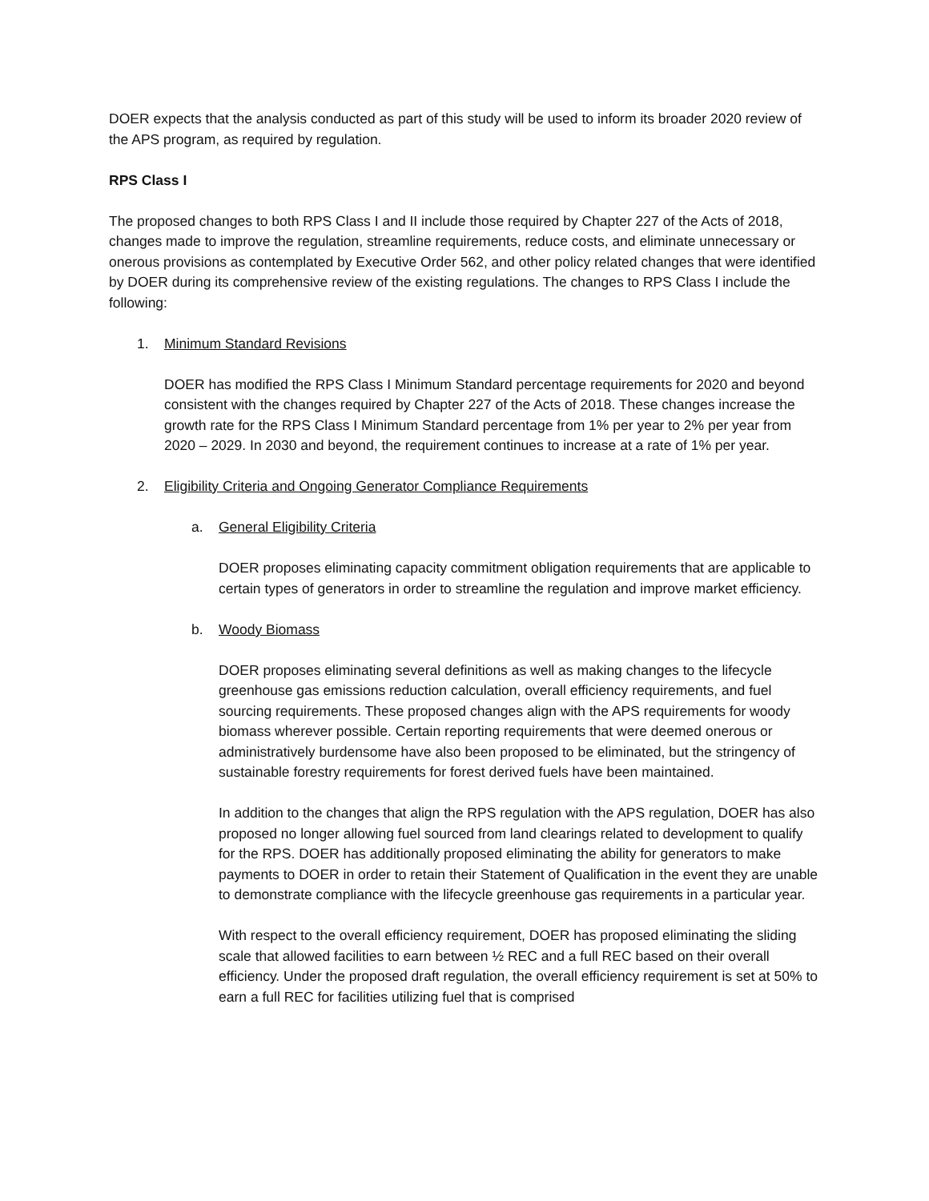DOER expects that the analysis conducted as part of this study will be used to inform its broader 2020 review of the APS program, as required by regulation.
RPS Class I
The proposed changes to both RPS Class I and II include those required by Chapter 227 of the Acts of 2018, changes made to improve the regulation, streamline requirements, reduce costs, and eliminate unnecessary or onerous provisions as contemplated by Executive Order 562, and other policy related changes that were identified by DOER during its comprehensive review of the existing regulations. The changes to RPS Class I include the following:
1. Minimum Standard Revisions
DOER has modified the RPS Class I Minimum Standard percentage requirements for 2020 and beyond consistent with the changes required by Chapter 227 of the Acts of 2018. These changes increase the growth rate for the RPS Class I Minimum Standard percentage from 1% per year to 2% per year from 2020 – 2029. In 2030 and beyond, the requirement continues to increase at a rate of 1% per year.
2. Eligibility Criteria and Ongoing Generator Compliance Requirements
a. General Eligibility Criteria
DOER proposes eliminating capacity commitment obligation requirements that are applicable to certain types of generators in order to streamline the regulation and improve market efficiency.
b. Woody Biomass
DOER proposes eliminating several definitions as well as making changes to the lifecycle greenhouse gas emissions reduction calculation, overall efficiency requirements, and fuel sourcing requirements. These proposed changes align with the APS requirements for woody biomass wherever possible. Certain reporting requirements that were deemed onerous or administratively burdensome have also been proposed to be eliminated, but the stringency of sustainable forestry requirements for forest derived fuels have been maintained.
In addition to the changes that align the RPS regulation with the APS regulation, DOER has also proposed no longer allowing fuel sourced from land clearings related to development to qualify for the RPS. DOER has additionally proposed eliminating the ability for generators to make payments to DOER in order to retain their Statement of Qualification in the event they are unable to demonstrate compliance with the lifecycle greenhouse gas requirements in a particular year.
With respect to the overall efficiency requirement, DOER has proposed eliminating the sliding scale that allowed facilities to earn between ½ REC and a full REC based on their overall efficiency. Under the proposed draft regulation, the overall efficiency requirement is set at 50% to earn a full REC for facilities utilizing fuel that is comprised